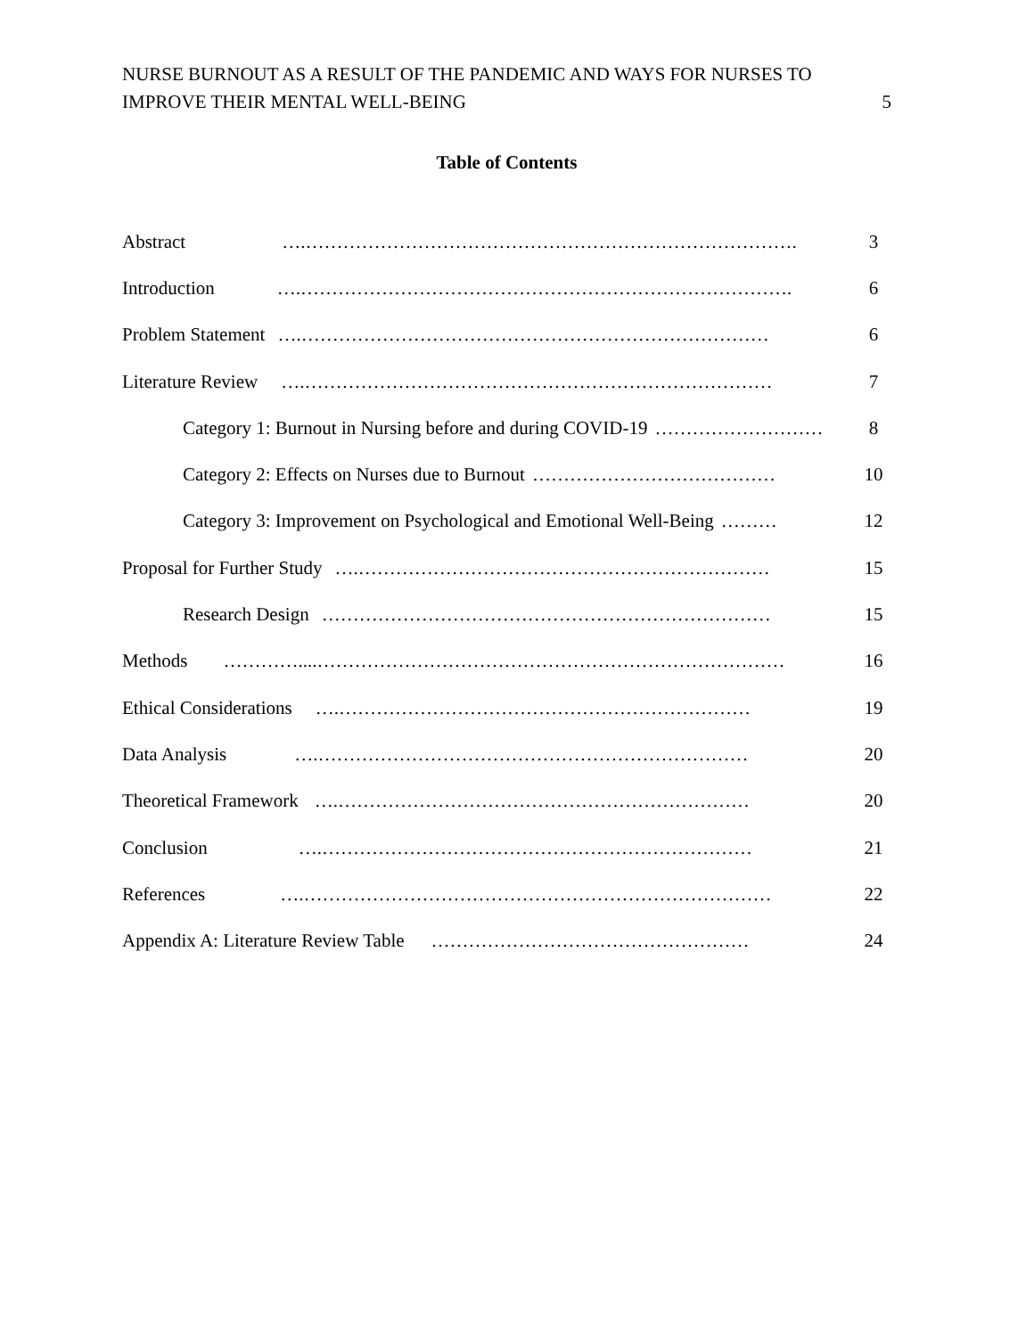NURSE BURNOUT AS A RESULT OF THE PANDEMIC AND WAYS FOR NURSES TO
IMPROVE THEIR MENTAL WELL-BEING
5
Table of Contents
Abstract ….……………………………………………………………………. 3
Introduction ….……………………………………………………………………. 6
Problem Statement ….………………………………………………………………… 6
Literature Review ….………………………………………………………………… 7
Category 1: Burnout in Nursing before and during COVID-19 ……………………… 8
Category 2: Effects on Nurses due to Burnout ………………………………… 10
Category 3: Improvement on Psychological and Emotional Well-Being ……… 12
Proposal for Further Study ….………………………………………………………… 15
Research Design ……………………………………………………………… 15
Methods …………....………………………………………………………………… 16
Ethical Considerations ….………………………………………………………… 19
Data Analysis ….…………………………………………………………… 20
Theoretical Framework ….………………………………………………………… 20
Conclusion ….…………………………………………………………… 21
References ….………………………………………………………………… 22
Appendix A: Literature Review Table …………………………………………… 24